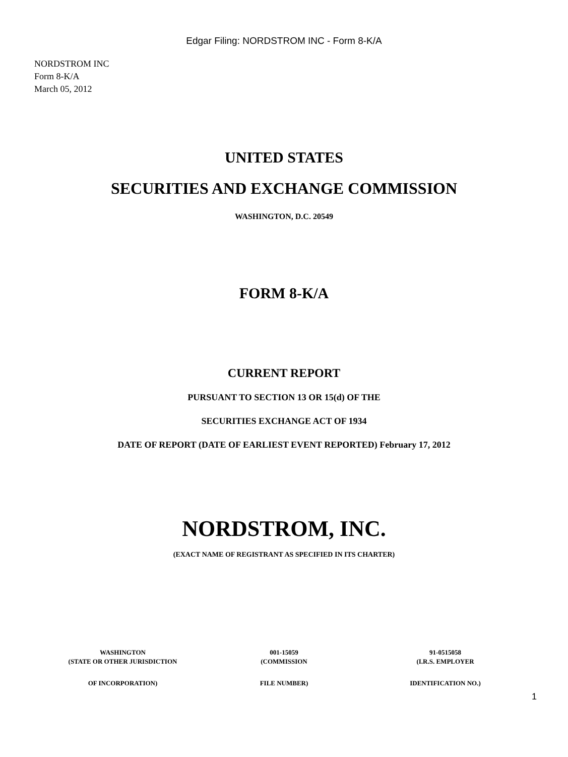Edgar Filing: NORDSTROM INC - Form 8-K/A
NORDSTROM INC
Form 8-K/A
March 05, 2012
UNITED STATES
SECURITIES AND EXCHANGE COMMISSION
WASHINGTON, D.C. 20549
FORM 8-K/A
CURRENT REPORT
PURSUANT TO SECTION 13 OR 15(d) OF THE
SECURITIES EXCHANGE ACT OF 1934
DATE OF REPORT (DATE OF EARLIEST EVENT REPORTED) February 17, 2012
NORDSTROM, INC.
(EXACT NAME OF REGISTRANT AS SPECIFIED IN ITS CHARTER)
| WASHINGTON (STATE OR OTHER JURISDICTION | 001-15059 (COMMISSION | 91-0515058 (I.R.S. EMPLOYER |
| OF INCORPORATION) | FILE NUMBER) | IDENTIFICATION NO.) |
1